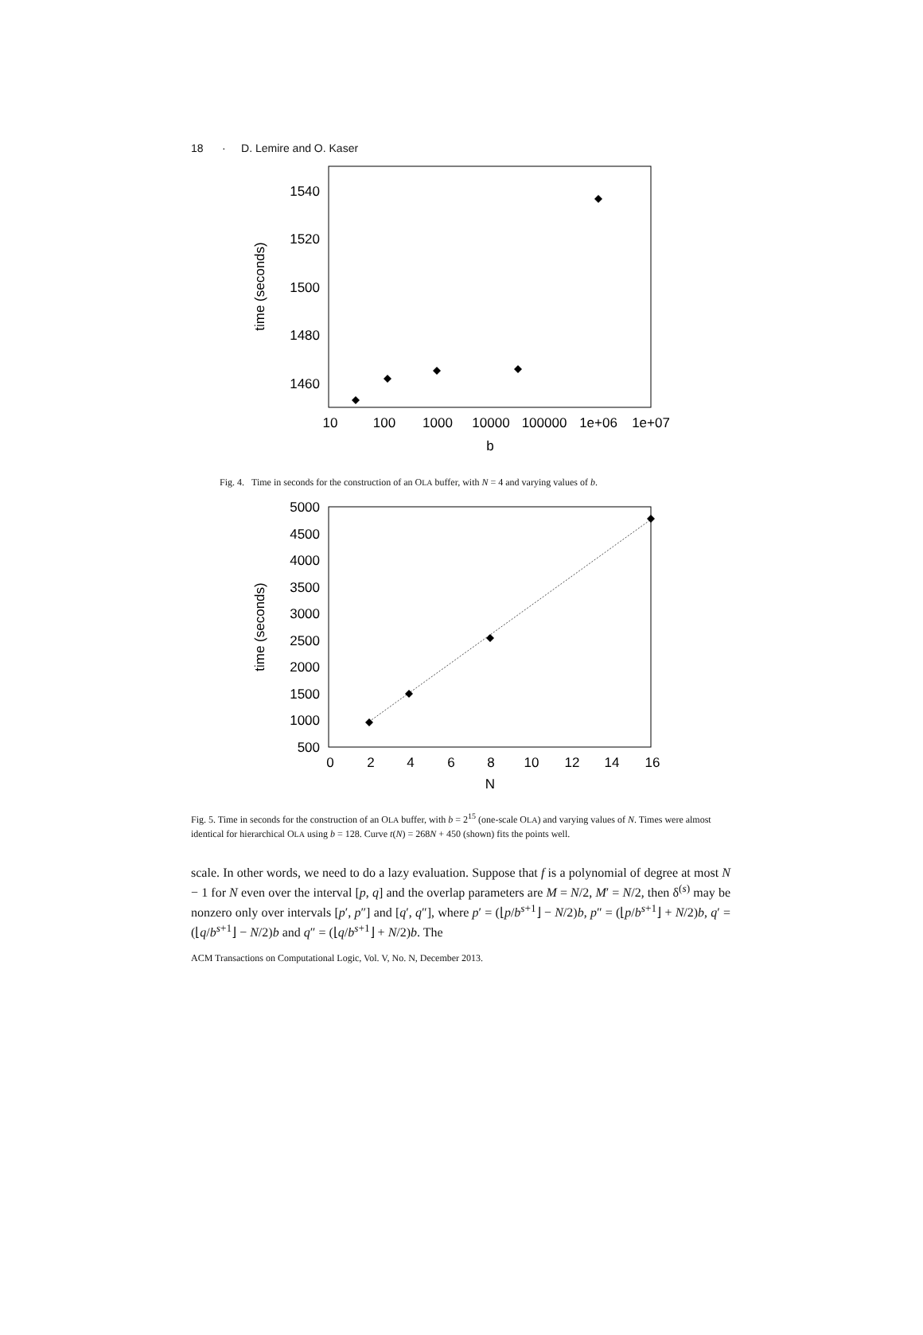18 · D. Lemire and O. Kaser
1540
1520
1500
1480
1460
10
100
1000
10000
100000
1e+06
1e+07
b
time (seconds)
Fig. 4. Time in seconds for the construction of an OLA buffer, with N = 4 and varying values of b.
5000
4500
4000
3500
3000
2500
2000
1500
1000
500
0
2
4
6
8
10
12
14
16
N
time (seconds)
Fig. 5. Time in seconds for the construction of an OLA buffer, with b = 2<sup>15</sup> (one-scale OLA) and varying values of N. Times were almost identical for hierarchical OLA using b = 128. Curve t(N) = 268N + 450 (shown) fits the points well.
scale. In other words, we need to do a lazy evaluation. Suppose that f is a polynomial of degree at most N − 1 for N even over the interval [p, q] and the overlap parameters are M = N/2, M′ = N/2, then δ<sup>(s)</sup> may be nonzero only over intervals [p′, p″] and [q′, q″], where p′ = (⌊p/b<sup>s+1</sup>⌋ − N/2)b, p″ = (⌊p/b<sup>s+1</sup>⌋ + N/2)b, q′ = (⌊q/b<sup>s+1</sup>⌋ − N/2)b and q″ = (⌊q/b<sup>s+1</sup>⌋ + N/2)b. The
ACM Transactions on Computational Logic, Vol. V, No. N, December 2013.